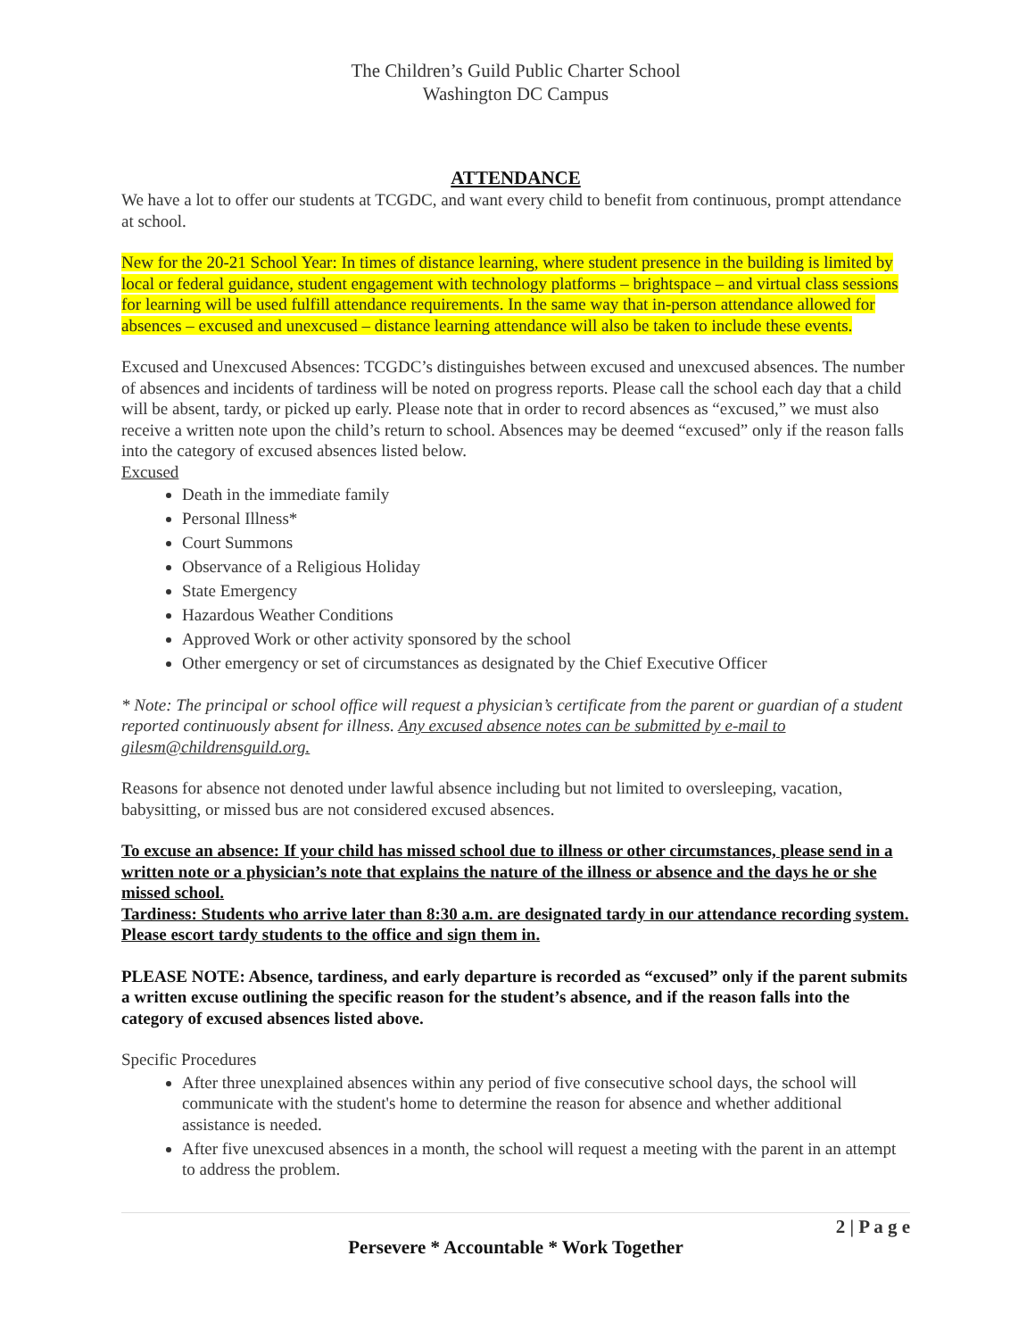The Children’s Guild Public Charter School
Washington DC Campus
ATTENDANCE
We have a lot to offer our students at TCGDC, and want every child to benefit from continuous, prompt attendance at school.
New for the 20-21 School Year: In times of distance learning, where student presence in the building is limited by local or federal guidance, student engagement with technology platforms – brightspace – and virtual class sessions for learning will be used fulfill attendance requirements. In the same way that in-person attendance allowed for absences – excused and unexcused – distance learning attendance will also be taken to include these events.
Excused and Unexcused Absences: TCGDC’s distinguishes between excused and unexcused absences. The number of absences and incidents of tardiness will be noted on progress reports. Please call the school each day that a child will be absent, tardy, or picked up early. Please note that in order to record absences as “excused,” we must also receive a written note upon the child’s return to school. Absences may be deemed “excused” only if the reason falls into the category of excused absences listed below.
Excused
Death in the immediate family
Personal Illness*
Court Summons
Observance of a Religious Holiday
State Emergency
Hazardous Weather Conditions
Approved Work or other activity sponsored by the school
Other emergency or set of circumstances as designated by the Chief Executive Officer
* Note: The principal or school office will request a physician’s certificate from the parent or guardian of a student reported continuously absent for illness. Any excused absence notes can be submitted by e-mail to gilesm@childrensguild.org.
Reasons for absence not denoted under lawful absence including but not limited to oversleeping, vacation, babysitting, or missed bus are not considered excused absences.
To excuse an absence: If your child has missed school due to illness or other circumstances, please send in a written note or a physician’s note that explains the nature of the illness or absence and the days he or she missed school.
Tardiness: Students who arrive later than 8:30 a.m. are designated tardy in our attendance recording system. Please escort tardy students to the office and sign them in.
PLEASE NOTE: Absence, tardiness, and early departure is recorded as “excused” only if the parent submits a written excuse outlining the specific reason for the student’s absence, and if the reason falls into the category of excused absences listed above.
Specific Procedures
After three unexplained absences within any period of five consecutive school days, the school will communicate with the student's home to determine the reason for absence and whether additional assistance is needed.
After five unexcused absences in a month, the school will request a meeting with the parent in an attempt to address the problem.
2 | P a g e
Persevere * Accountable * Work Together